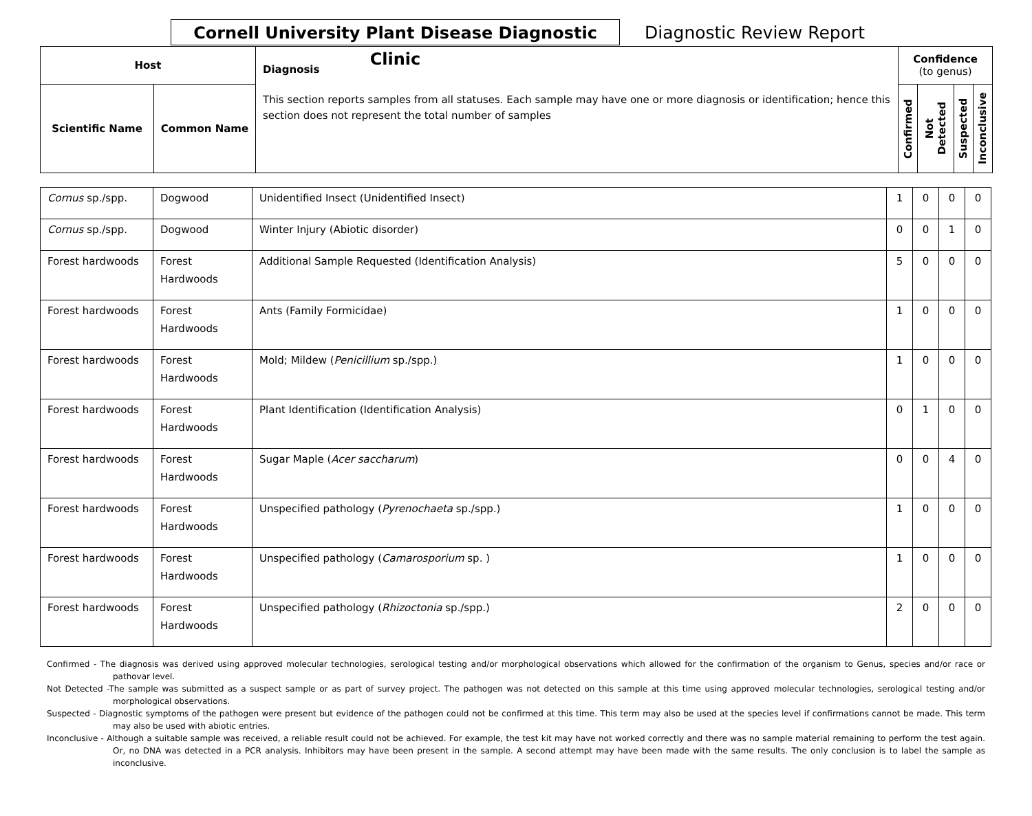Cornell University Plant Disease Diagnostic Clinic
Diagnostic Review Report
| Host | | Diagnosis This section reports samples from all statuses. Each sample may have one or more diagnosis or identification; hence this section does not represent the total number of samples | Confidence (to genus) | | | |
| --- | --- | --- | --- | --- | --- | --- |
| Scientific Name | Common Name | | Confirmed | Not Detected | Suspected | Inconclusive |
| Cornus sp./spp. | Dogwood | Unidentified Insect (Unidentified Insect) | 1 | 0 | 0 | 0 |
| Cornus sp./spp. | Dogwood | Winter Injury (Abiotic disorder) | 0 | 0 | 1 | 0 |
| Forest hardwoods | Forest Hardwoods | Additional Sample Requested (Identification Analysis) | 5 | 0 | 0 | 0 |
| Forest hardwoods | Forest Hardwoods | Ants (Family Formicidae) | 1 | 0 | 0 | 0 |
| Forest hardwoods | Forest Hardwoods | Mold; Mildew ( Penicillium sp./spp.) | 1 | 0 | 0 | 0 |
| Forest hardwoods | Forest Hardwoods | Plant Identification (Identification Analysis) | 0 | 1 | 0 | 0 |
| Forest hardwoods | Forest Hardwoods | Sugar Maple ( Acer saccharum ) | 0 | 0 | 4 | 0 |
| Forest hardwoods | Forest Hardwoods | Unspecified pathology ( Pyrenochaeta sp./spp.) | 1 | 0 | 0 | 0 |
| Forest hardwoods | Forest Hardwoods | Unspecified pathology ( Camarosporium sp. ) | 1 | 0 | 0 | 0 |
| Forest hardwoods | Forest Hardwoods | Unspecified pathology ( Rhizoctonia sp./spp.) | 2 | 0 | 0 | 0 |
Confirmed - The diagnosis was derived using approved molecular technologies, serological testing and/or morphological observations which allowed for the confirmation of the organism to Genus, species and/or race or pathovar level.
Not Detected -The sample was submitted as a suspect sample or as part of survey project. The pathogen was not detected on this sample at this time using approved molecular technologies, serological testing and/or morphological observations.
Suspected - Diagnostic symptoms of the pathogen were present but evidence of the pathogen could not be confirmed at this time. This term may also be used at the species level if confirmations cannot be made. This term may also be used with abiotic entries.
Inconclusive - Although a suitable sample was received, a reliable result could not be achieved. For example, the test kit may have not worked correctly and there was no sample material remaining to perform the test again. Or, no DNA was detected in a PCR analysis. Inhibitors may have been present in the sample. A second attempt may have been made with the same results. The only conclusion is to label the sample as inconclusive.